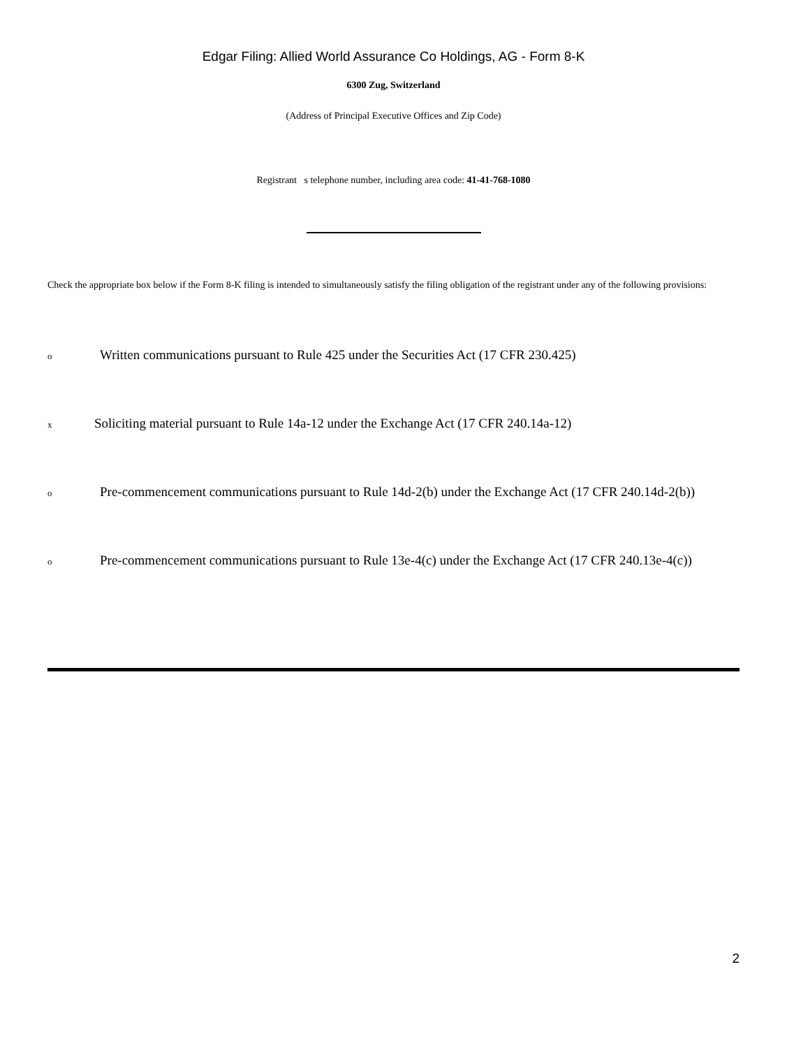Edgar Filing: Allied World Assurance Co Holdings, AG - Form 8-K
6300 Zug, Switzerland
(Address of Principal Executive Offices and Zip Code)
Registrant s telephone number, including area code: 41-41-768-1080
Check the appropriate box below if the Form 8-K filing is intended to simultaneously satisfy the filing obligation of the registrant under any of the following provisions:
o Written communications pursuant to Rule 425 under the Securities Act (17 CFR 230.425)
x Soliciting material pursuant to Rule 14a-12 under the Exchange Act (17 CFR 240.14a-12)
o Pre-commencement communications pursuant to Rule 14d-2(b) under the Exchange Act (17 CFR 240.14d-2(b))
o Pre-commencement communications pursuant to Rule 13e-4(c) under the Exchange Act (17 CFR 240.13e-4(c))
2